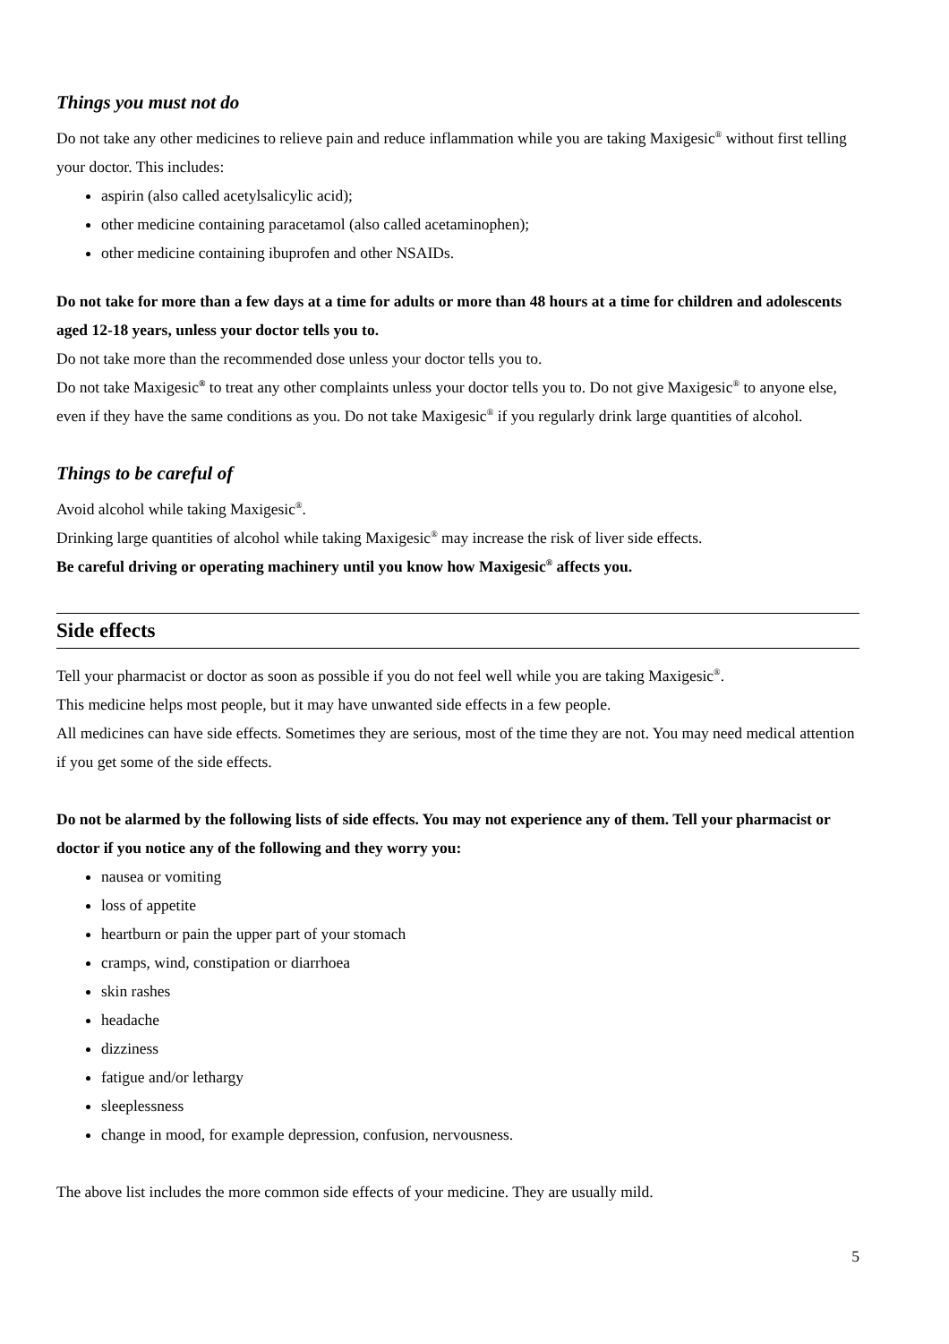Things you must not do
Do not take any other medicines to relieve pain and reduce inflammation while you are taking Maxigesic<sup>®</sup> without first telling your doctor. This includes:
aspirin (also called acetylsalicylic acid);
other medicine containing paracetamol (also called acetaminophen);
other medicine containing ibuprofen and other NSAIDs.
Do not take for more than a few days at a time for adults or more than 48 hours at a time for children and adolescents aged 12-18 years, unless your doctor tells you to.
Do not take more than the recommended dose unless your doctor tells you to.
Do not take Maxigesic<sup>®</sup> to treat any other complaints unless your doctor tells you to. Do not give Maxigesic<sup>®</sup> to anyone else, even if they have the same conditions as you. Do not take Maxigesic<sup>®</sup> if you regularly drink large quantities of alcohol.
Things to be careful of
Avoid alcohol while taking Maxigesic<sup>®</sup>.
Drinking large quantities of alcohol while taking Maxigesic<sup>®</sup> may increase the risk of liver side effects.
Be careful driving or operating machinery until you know how Maxigesic<sup>®</sup> affects you.
Side effects
Tell your pharmacist or doctor as soon as possible if you do not feel well while you are taking Maxigesic<sup>®</sup>.
This medicine helps most people, but it may have unwanted side effects in a few people.
All medicines can have side effects. Sometimes they are serious, most of the time they are not. You may need medical attention if you get some of the side effects.
Do not be alarmed by the following lists of side effects. You may not experience any of them. Tell your pharmacist or doctor if you notice any of the following and they worry you:
nausea or vomiting
loss of appetite
heartburn or pain the upper part of your stomach
cramps, wind, constipation or diarrhoea
skin rashes
headache
dizziness
fatigue and/or lethargy
sleeplessness
change in mood, for example depression, confusion, nervousness.
The above list includes the more common side effects of your medicine. They are usually mild.
5